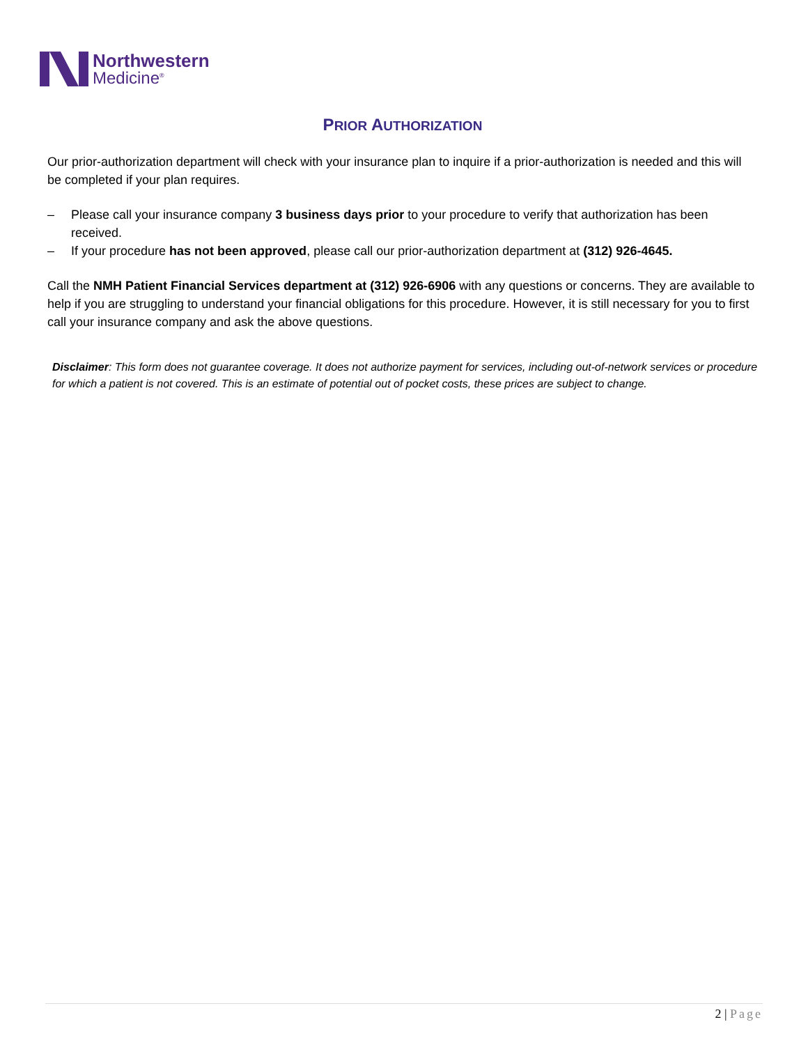Northwestern
Medicine<sup>®</sup>
PRIOR AUTHORIZATION
Our prior-authorization department will check with your insurance plan to inquire if a prior-authorization is needed and this will be completed if your plan requires.
– Please call your insurance company 3 business days prior to your procedure to verify that authorization has been received.
– If your procedure has not been approved, please call our prior-authorization department at (312) 926-4645.
Call the NMH Patient Financial Services department at (312) 926-6906 with any questions or concerns. They are available to help if you are struggling to understand your financial obligations for this procedure. However, it is still necessary for you to first call your insurance company and ask the above questions.
Disclaimer: This form does not guarantee coverage. It does not authorize payment for services, including out-of-network services or procedure for which a patient is not covered. This is an estimate of potential out of pocket costs, these prices are subject to change.
2 | Page